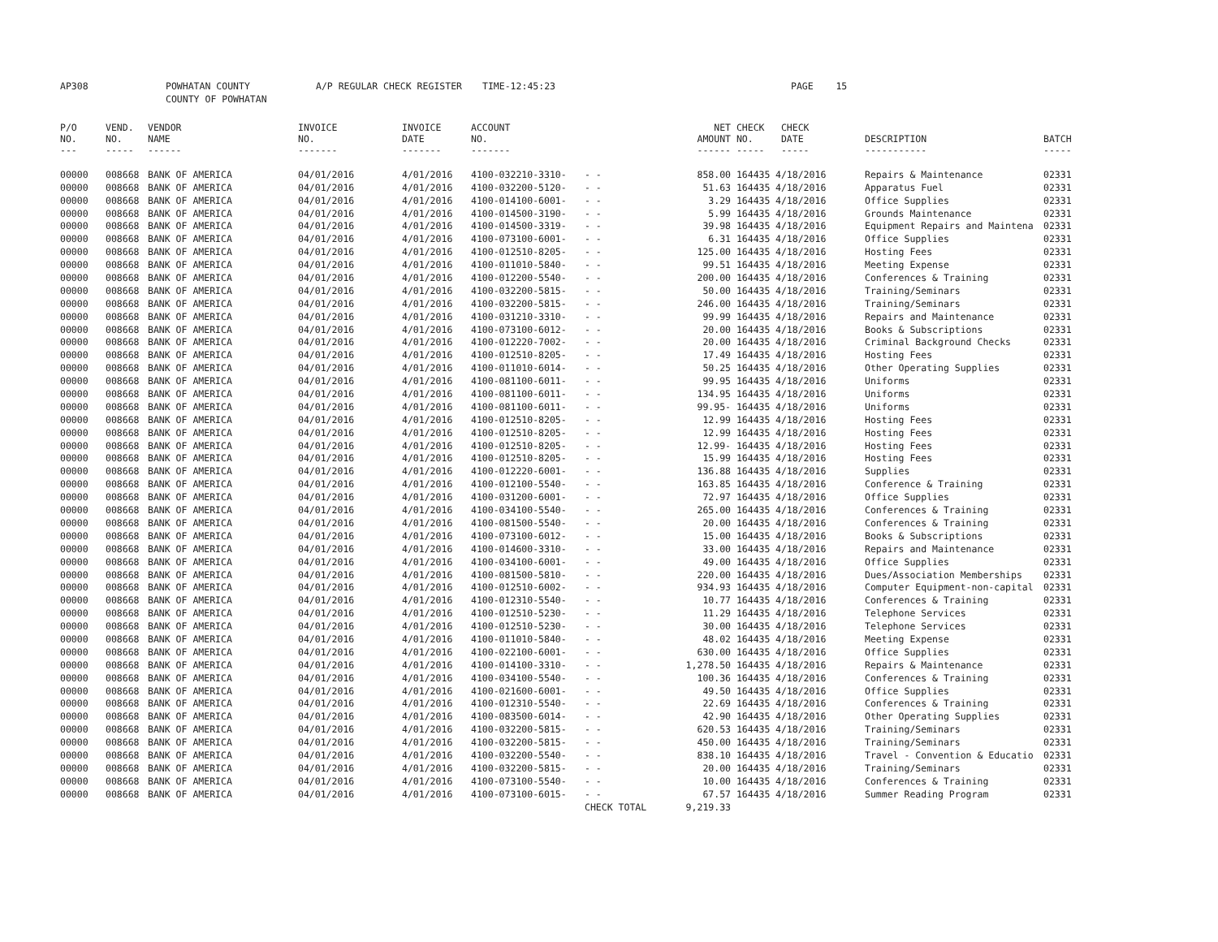AP308 POWHATAN COUNTY
COUNTY OF POWHATAN A/P REGULAR CHECK REGISTER TIME-12:45:23 PAGE 15
| P/O NO. --- | VEND. NO. ----- | VENDOR NAME ------ | INVOICE NO. ------- | INVOICE DATE ------- | ACCOUNT NO. ------- | | NET AMOUNT ------ | CHECK NO. ----- | CHECK DATE ----- | DESCRIPTION ----------- | BATCH ----- |
| --- | --- | --- | --- | --- | --- | --- | --- | --- | --- | --- | --- |
| 00000 | 008668 | BANK OF AMERICA | 04/01/2016 | 4/01/2016 | 4100-032210-3310- | - - | 858.00 | 164435 | 4/18/2016 | Repairs & Maintenance | 02331 |
| 00000 | 008668 | BANK OF AMERICA | 04/01/2016 | 4/01/2016 | 4100-032200-5120- | - - | 51.63 | 164435 | 4/18/2016 | Apparatus Fuel | 02331 |
| 00000 | 008668 | BANK OF AMERICA | 04/01/2016 | 4/01/2016 | 4100-014100-6001- | - - | 3.29 | 164435 | 4/18/2016 | Office Supplies | 02331 |
| 00000 | 008668 | BANK OF AMERICA | 04/01/2016 | 4/01/2016 | 4100-014500-3190- | - - | 5.99 | 164435 | 4/18/2016 | Grounds Maintenance | 02331 |
| 00000 | 008668 | BANK OF AMERICA | 04/01/2016 | 4/01/2016 | 4100-014500-3319- | - - | 39.98 | 164435 | 4/18/2016 | Equipment Repairs and Maintena | 02331 |
| 00000 | 008668 | BANK OF AMERICA | 04/01/2016 | 4/01/2016 | 4100-073100-6001- | - - | 6.31 | 164435 | 4/18/2016 | Office Supplies | 02331 |
| 00000 | 008668 | BANK OF AMERICA | 04/01/2016 | 4/01/2016 | 4100-012510-8205- | - - | 125.00 | 164435 | 4/18/2016 | Hosting Fees | 02331 |
| 00000 | 008668 | BANK OF AMERICA | 04/01/2016 | 4/01/2016 | 4100-011010-5840- | - - | 99.51 | 164435 | 4/18/2016 | Meeting Expense | 02331 |
| 00000 | 008668 | BANK OF AMERICA | 04/01/2016 | 4/01/2016 | 4100-012200-5540- | - - | 200.00 | 164435 | 4/18/2016 | Conferences & Training | 02331 |
| 00000 | 008668 | BANK OF AMERICA | 04/01/2016 | 4/01/2016 | 4100-032200-5815- | - - | 50.00 | 164435 | 4/18/2016 | Training/Seminars | 02331 |
| 00000 | 008668 | BANK OF AMERICA | 04/01/2016 | 4/01/2016 | 4100-032200-5815- | - - | 246.00 | 164435 | 4/18/2016 | Training/Seminars | 02331 |
| 00000 | 008668 | BANK OF AMERICA | 04/01/2016 | 4/01/2016 | 4100-031210-3310- | - - | 99.99 | 164435 | 4/18/2016 | Repairs and Maintenance | 02331 |
| 00000 | 008668 | BANK OF AMERICA | 04/01/2016 | 4/01/2016 | 4100-073100-6012- | - - | 20.00 | 164435 | 4/18/2016 | Books & Subscriptions | 02331 |
| 00000 | 008668 | BANK OF AMERICA | 04/01/2016 | 4/01/2016 | 4100-012220-7002- | - - | 20.00 | 164435 | 4/18/2016 | Criminal Background Checks | 02331 |
| 00000 | 008668 | BANK OF AMERICA | 04/01/2016 | 4/01/2016 | 4100-012510-8205- | - - | 17.49 | 164435 | 4/18/2016 | Hosting Fees | 02331 |
| 00000 | 008668 | BANK OF AMERICA | 04/01/2016 | 4/01/2016 | 4100-011010-6014- | - - | 50.25 | 164435 | 4/18/2016 | Other Operating Supplies | 02331 |
| 00000 | 008668 | BANK OF AMERICA | 04/01/2016 | 4/01/2016 | 4100-081100-6011- | - - | 99.95 | 164435 | 4/18/2016 | Uniforms | 02331 |
| 00000 | 008668 | BANK OF AMERICA | 04/01/2016 | 4/01/2016 | 4100-081100-6011- | - - | 134.95 | 164435 | 4/18/2016 | Uniforms | 02331 |
| 00000 | 008668 | BANK OF AMERICA | 04/01/2016 | 4/01/2016 | 4100-081100-6011- | - - | 99.95- | 164435 | 4/18/2016 | Uniforms | 02331 |
| 00000 | 008668 | BANK OF AMERICA | 04/01/2016 | 4/01/2016 | 4100-012510-8205- | - - | 12.99 | 164435 | 4/18/2016 | Hosting Fees | 02331 |
| 00000 | 008668 | BANK OF AMERICA | 04/01/2016 | 4/01/2016 | 4100-012510-8205- | - - | 12.99 | 164435 | 4/18/2016 | Hosting Fees | 02331 |
| 00000 | 008668 | BANK OF AMERICA | 04/01/2016 | 4/01/2016 | 4100-012510-8205- | - - | 12.99- | 164435 | 4/18/2016 | Hosting Fees | 02331 |
| 00000 | 008668 | BANK OF AMERICA | 04/01/2016 | 4/01/2016 | 4100-012510-8205- | - - | 15.99 | 164435 | 4/18/2016 | Hosting Fees | 02331 |
| 00000 | 008668 | BANK OF AMERICA | 04/01/2016 | 4/01/2016 | 4100-012220-6001- | - - | 136.88 | 164435 | 4/18/2016 | Supplies | 02331 |
| 00000 | 008668 | BANK OF AMERICA | 04/01/2016 | 4/01/2016 | 4100-012100-5540- | - - | 163.85 | 164435 | 4/18/2016 | Conference & Training | 02331 |
| 00000 | 008668 | BANK OF AMERICA | 04/01/2016 | 4/01/2016 | 4100-031200-6001- | - - | 72.97 | 164435 | 4/18/2016 | Office Supplies | 02331 |
| 00000 | 008668 | BANK OF AMERICA | 04/01/2016 | 4/01/2016 | 4100-034100-5540- | - - | 265.00 | 164435 | 4/18/2016 | Conferences & Training | 02331 |
| 00000 | 008668 | BANK OF AMERICA | 04/01/2016 | 4/01/2016 | 4100-081500-5540- | - - | 20.00 | 164435 | 4/18/2016 | Conferences & Training | 02331 |
| 00000 | 008668 | BANK OF AMERICA | 04/01/2016 | 4/01/2016 | 4100-073100-6012- | - - | 15.00 | 164435 | 4/18/2016 | Books & Subscriptions | 02331 |
| 00000 | 008668 | BANK OF AMERICA | 04/01/2016 | 4/01/2016 | 4100-014600-3310- | - - | 33.00 | 164435 | 4/18/2016 | Repairs and Maintenance | 02331 |
| 00000 | 008668 | BANK OF AMERICA | 04/01/2016 | 4/01/2016 | 4100-034100-6001- | - - | 49.00 | 164435 | 4/18/2016 | Office Supplies | 02331 |
| 00000 | 008668 | BANK OF AMERICA | 04/01/2016 | 4/01/2016 | 4100-081500-5810- | - - | 220.00 | 164435 | 4/18/2016 | Dues/Association Memberships | 02331 |
| 00000 | 008668 | BANK OF AMERICA | 04/01/2016 | 4/01/2016 | 4100-012510-6002- | - - | 934.93 | 164435 | 4/18/2016 | Computer Equipment-non-capital | 02331 |
| 00000 | 008668 | BANK OF AMERICA | 04/01/2016 | 4/01/2016 | 4100-012310-5540- | - - | 10.77 | 164435 | 4/18/2016 | Conferences & Training | 02331 |
| 00000 | 008668 | BANK OF AMERICA | 04/01/2016 | 4/01/2016 | 4100-012510-5230- | - - | 11.29 | 164435 | 4/18/2016 | Telephone Services | 02331 |
| 00000 | 008668 | BANK OF AMERICA | 04/01/2016 | 4/01/2016 | 4100-012510-5230- | - - | 30.00 | 164435 | 4/18/2016 | Telephone Services | 02331 |
| 00000 | 008668 | BANK OF AMERICA | 04/01/2016 | 4/01/2016 | 4100-011010-5840- | - - | 48.02 | 164435 | 4/18/2016 | Meeting Expense | 02331 |
| 00000 | 008668 | BANK OF AMERICA | 04/01/2016 | 4/01/2016 | 4100-022100-6001- | - - | 630.00 | 164435 | 4/18/2016 | Office Supplies | 02331 |
| 00000 | 008668 | BANK OF AMERICA | 04/01/2016 | 4/01/2016 | 4100-014100-3310- | - - | 1,278.50 | 164435 | 4/18/2016 | Repairs & Maintenance | 02331 |
| 00000 | 008668 | BANK OF AMERICA | 04/01/2016 | 4/01/2016 | 4100-034100-5540- | - - | 100.36 | 164435 | 4/18/2016 | Conferences & Training | 02331 |
| 00000 | 008668 | BANK OF AMERICA | 04/01/2016 | 4/01/2016 | 4100-021600-6001- | - - | 49.50 | 164435 | 4/18/2016 | Office Supplies | 02331 |
| 00000 | 008668 | BANK OF AMERICA | 04/01/2016 | 4/01/2016 | 4100-012310-5540- | - - | 22.69 | 164435 | 4/18/2016 | Conferences & Training | 02331 |
| 00000 | 008668 | BANK OF AMERICA | 04/01/2016 | 4/01/2016 | 4100-083500-6014- | - - | 42.90 | 164435 | 4/18/2016 | Other Operating Supplies | 02331 |
| 00000 | 008668 | BANK OF AMERICA | 04/01/2016 | 4/01/2016 | 4100-032200-5815- | - - | 620.53 | 164435 | 4/18/2016 | Training/Seminars | 02331 |
| 00000 | 008668 | BANK OF AMERICA | 04/01/2016 | 4/01/2016 | 4100-032200-5815- | - - | 450.00 | 164435 | 4/18/2016 | Training/Seminars | 02331 |
| 00000 | 008668 | BANK OF AMERICA | 04/01/2016 | 4/01/2016 | 4100-032200-5540- | - - | 838.10 | 164435 | 4/18/2016 | Travel - Convention & Educatio | 02331 |
| 00000 | 008668 | BANK OF AMERICA | 04/01/2016 | 4/01/2016 | 4100-032200-5815- | - - | 20.00 | 164435 | 4/18/2016 | Training/Seminars | 02331 |
| 00000 | 008668 | BANK OF AMERICA | 04/01/2016 | 4/01/2016 | 4100-073100-5540- | - - | 10.00 | 164435 | 4/18/2016 | Conferences & Training | 02331 |
| 00000 | 008668 | BANK OF AMERICA | 04/01/2016 | 4/01/2016 | 4100-073100-6015- | - - | 67.57 | 164435 | 4/18/2016 | Summer Reading Program | 02331 |
| | | | | | | CHECK TOTAL | 9,219.33 | | | | |